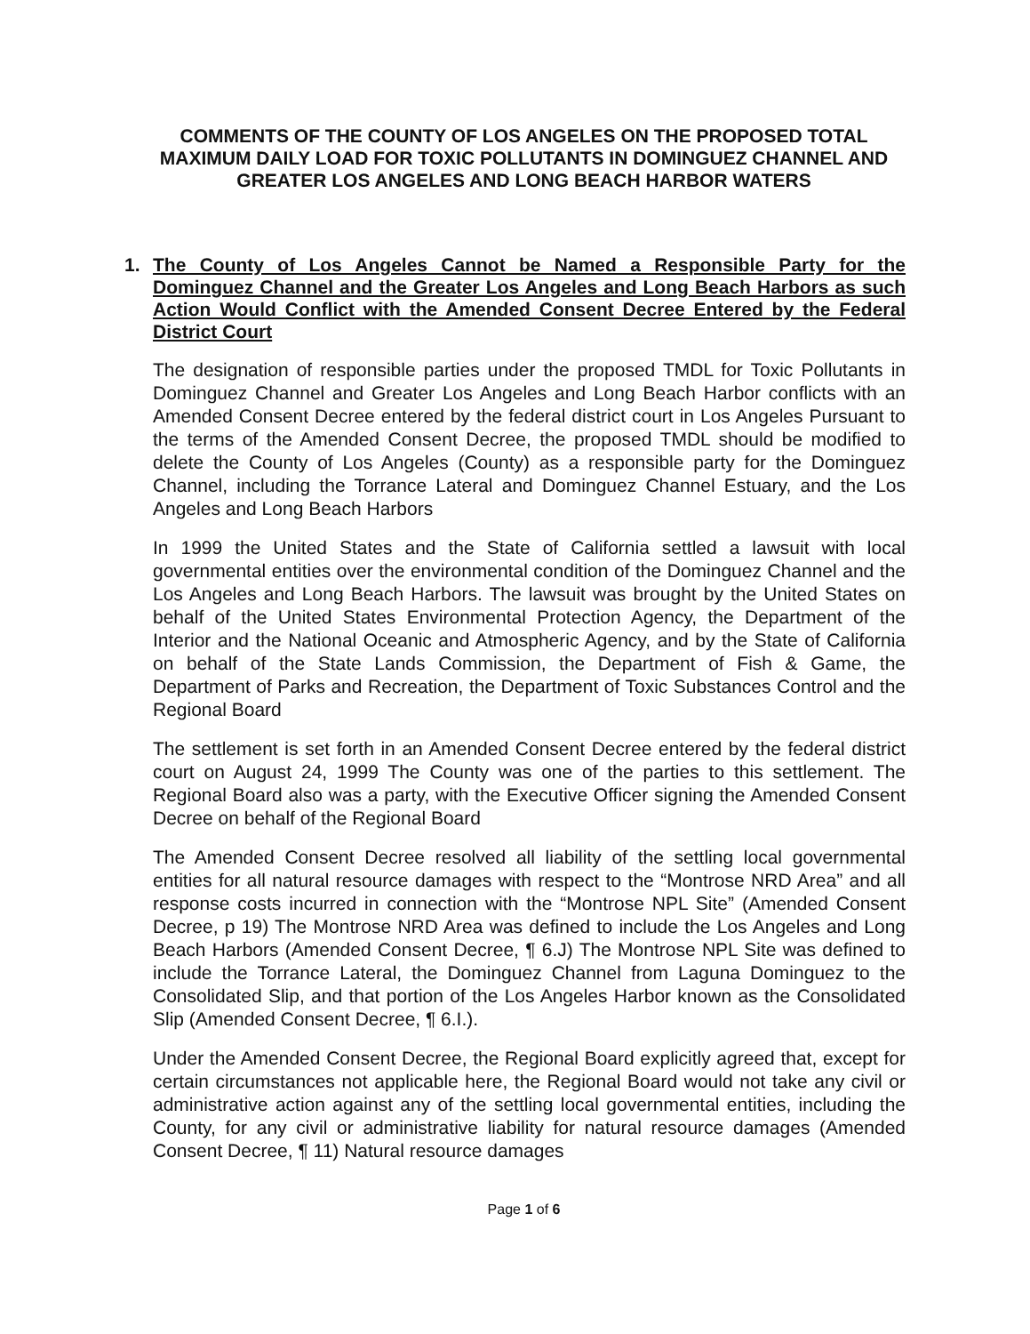COMMENTS OF THE COUNTY OF LOS ANGELES ON THE PROPOSED TOTAL MAXIMUM DAILY LOAD FOR TOXIC POLLUTANTS IN DOMINGUEZ CHANNEL AND GREATER LOS ANGELES AND LONG BEACH HARBOR WATERS
1. The County of Los Angeles Cannot be Named a Responsible Party for the Dominguez Channel and the Greater Los Angeles and Long Beach Harbors as such Action Would Conflict with the Amended Consent Decree Entered by the Federal District Court
The designation of responsible parties under the proposed TMDL for Toxic Pollutants in Dominguez Channel and Greater Los Angeles and Long Beach Harbor conflicts with an Amended Consent Decree entered by the federal district court in Los Angeles Pursuant to the terms of the Amended Consent Decree, the proposed TMDL should be modified to delete the County of Los Angeles (County) as a responsible party for the Dominguez Channel, including the Torrance Lateral and Dominguez Channel Estuary, and the Los Angeles and Long Beach Harbors
In 1999 the United States and the State of California settled a lawsuit with local governmental entities over the environmental condition of the Dominguez Channel and the Los Angeles and Long Beach Harbors. The lawsuit was brought by the United States on behalf of the United States Environmental Protection Agency, the Department of the Interior and the National Oceanic and Atmospheric Agency, and by the State of California on behalf of the State Lands Commission, the Department of Fish & Game, the Department of Parks and Recreation, the Department of Toxic Substances Control and the Regional Board
The settlement is set forth in an Amended Consent Decree entered by the federal district court on August 24, 1999 The County was one of the parties to this settlement. The Regional Board also was a party, with the Executive Officer signing the Amended Consent Decree on behalf of the Regional Board
The Amended Consent Decree resolved all liability of the settling local governmental entities for all natural resource damages with respect to the “Montrose NRD Area” and all response costs incurred in connection with the “Montrose NPL Site” (Amended Consent Decree, p 19) The Montrose NRD Area was defined to include the Los Angeles and Long Beach Harbors (Amended Consent Decree, ¶ 6.J) The Montrose NPL Site was defined to include the Torrance Lateral, the Dominguez Channel from Laguna Dominguez to the Consolidated Slip, and that portion of the Los Angeles Harbor known as the Consolidated Slip (Amended Consent Decree, ¶ 6.I.).
Under the Amended Consent Decree, the Regional Board explicitly agreed that, except for certain circumstances not applicable here, the Regional Board would not take any civil or administrative action against any of the settling local governmental entities, including the County, for any civil or administrative liability for natural resource damages (Amended Consent Decree, ¶ 11) Natural resource damages
Page 1 of 6